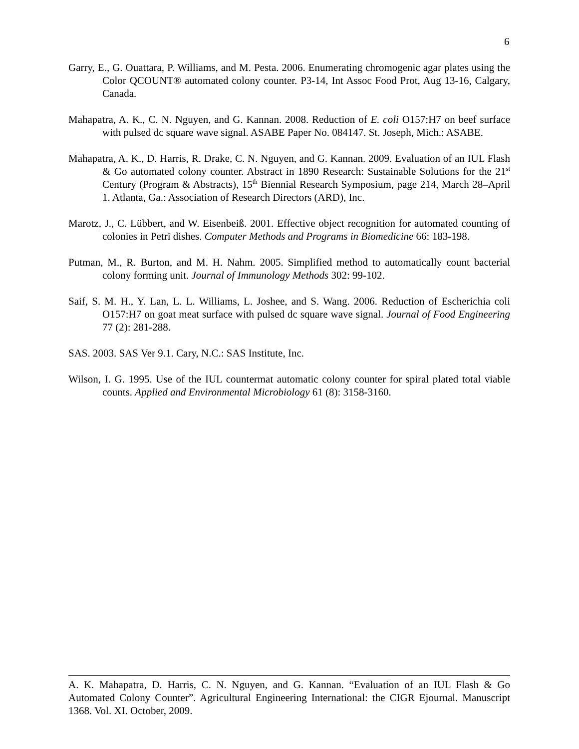6
Garry, E., G. Ouattara, P. Williams, and M. Pesta. 2006. Enumerating chromogenic agar plates using the Color QCOUNT® automated colony counter. P3-14, Int Assoc Food Prot, Aug 13-16, Calgary, Canada.
Mahapatra, A. K., C. N. Nguyen, and G. Kannan. 2008. Reduction of E. coli O157:H7 on beef surface with pulsed dc square wave signal. ASABE Paper No. 084147. St. Joseph, Mich.: ASABE.
Mahapatra, A. K., D. Harris, R. Drake, C. N. Nguyen, and G. Kannan. 2009. Evaluation of an IUL Flash & Go automated colony counter. Abstract in 1890 Research: Sustainable Solutions for the 21<sup>st</sup> Century (Program & Abstracts), 15<sup>th</sup> Biennial Research Symposium, page 214, March 28–April 1. Atlanta, Ga.: Association of Research Directors (ARD), Inc.
Marotz, J., C. Lübbert, and W. Eisenbeiß. 2001. Effective object recognition for automated counting of colonies in Petri dishes. Computer Methods and Programs in Biomedicine 66: 183-198.
Putman, M., R. Burton, and M. H. Nahm. 2005. Simplified method to automatically count bacterial colony forming unit. Journal of Immunology Methods 302: 99-102.
Saif, S. M. H., Y. Lan, L. L. Williams, L. Joshee, and S. Wang. 2006. Reduction of Escherichia coli O157:H7 on goat meat surface with pulsed dc square wave signal. Journal of Food Engineering 77 (2): 281-288.
SAS. 2003. SAS Ver 9.1. Cary, N.C.: SAS Institute, Inc.
Wilson, I. G. 1995. Use of the IUL countermat automatic colony counter for spiral plated total viable counts. Applied and Environmental Microbiology 61 (8): 3158-3160.
A. K. Mahapatra, D. Harris, C. N. Nguyen, and G. Kannan. “Evaluation of an IUL Flash & Go Automated Colony Counter”. Agricultural Engineering International: the CIGR Ejournal. Manuscript 1368. Vol. XI. October, 2009.